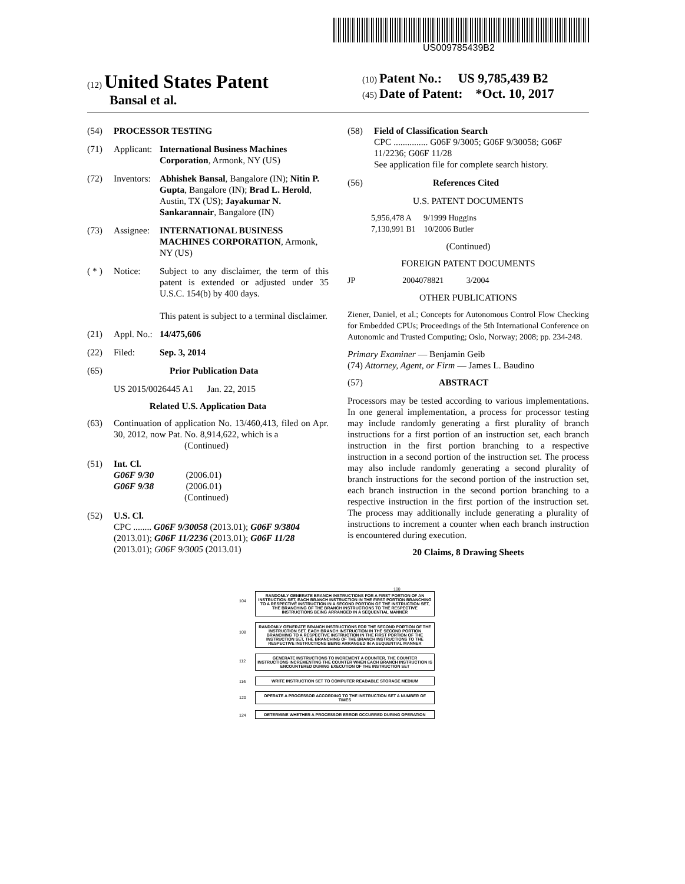US009785439B2
(12) United States Patent
Bansal et al.
(10) Patent No.: US 9,785,439 B2
(45) Date of Patent: *Oct. 10, 2017
(54) PROCESSOR TESTING
(71) Applicant: International Business Machines Corporation, Armonk, NY (US)
(72) Inventors: Abhishek Bansal, Bangalore (IN); Nitin P. Gupta, Bangalore (IN); Brad L. Herold, Austin, TX (US); Jayakumar N. Sankarannair, Bangalore (IN)
(73) Assignee: INTERNATIONAL BUSINESS MACHINES CORPORATION, Armonk, NY (US)
( * ) Notice: Subject to any disclaimer, the term of this patent is extended or adjusted under 35 U.S.C. 154(b) by 400 days.
This patent is subject to a terminal disclaimer.
(21) Appl. No.: 14/475,606
(22) Filed: Sep. 3, 2014
(65) Prior Publication Data
US 2015/0026445 A1 Jan. 22, 2015
Related U.S. Application Data
(63) Continuation of application No. 13/460,413, filed on Apr. 30, 2012, now Pat. No. 8,914,622, which is a
(Continued)
(51) Int. Cl.
G06F 9/30 (2006.01)
G06F 9/38 (2006.01)
(Continued)
(52) U.S. Cl.
CPC ........ G06F 9/30058 (2013.01); G06F 9/3804 (2013.01); G06F 11/2236 (2013.01); G06F 11/28 (2013.01); G06F 9/3005 (2013.01)
(58) Field of Classification Search
CPC ............... G06F 9/3005; G06F 9/30058; G06F 11/2236; G06F 11/28
See application file for complete search history.
(56) References Cited
U.S. PATENT DOCUMENTS
5,956,478 A 9/1999 Huggins
7,130,991 B1 10/2006 Butler
(Continued)
FOREIGN PATENT DOCUMENTS
JP 2004078821 3/2004
OTHER PUBLICATIONS
Ziener, Daniel, et al.; Concepts for Autonomous Control Flow Checking for Embedded CPUs; Proceedings of the 5th International Conference on Autonomic and Trusted Computing; Oslo, Norway; 2008; pp. 234-248.
Primary Examiner — Benjamin Geib
(74) Attorney, Agent, or Firm — James L. Baudino
(57) ABSTRACT
Processors may be tested according to various implementations. In one general implementation, a process for processor testing may include randomly generating a first plurality of branch instructions for a first portion of an instruction set, each branch instruction in the first portion branching to a respective instruction in a second portion of the instruction set. The process may also include randomly generating a second plurality of branch instructions for the second portion of the instruction set, each branch instruction in the second portion branching to a respective instruction in the first portion of the instruction set. The process may additionally include generating a plurality of instructions to increment a counter when each branch instruction is encountered during execution.
20 Claims, 8 Drawing Sheets
100
104 RANDOMLY GENERATE BRANCH INSTRUCTIONS FOR A FIRST PORTION OF AN INSTRUCTION SET, EACH BRANCH INSTRUCTION IN THE FIRST PORTION BRANCHING TO A RESPECTIVE INSTRUCTION IN A SECOND PORTION OF THE INSTRUCTION SET, THE BRANCHING OF THE BRANCH INSTRUCTIONS TO THE RESPECTIVE INSTRUCTIONS BEING ARRANGED IN A SEQUENTIAL MANNER
108 RANDOMLY GENERATE BRANCH INSTRUCTIONS FOR THE SECOND PORTION OF THE INSTRUCTION SET, EACH BRANCH INSTRUCTION IN THE SECOND PORTION BRANCHING TO A RESPECTIVE INSTRUCTION IN THE FIRST PORTION OF THE INSTRUCTION SET, THE BRANCHING OF THE BRANCH INSTRUCTIONS TO THE RESPECTIVE INSTRUCTIONS BEING ARRANGED IN A SEQUENTIAL MANNER
112 GENERATE INSTRUCTIONS TO INCREMENT A COUNTER, THE COUNTER INSTRUCTIONS INCREMENTING THE COUNTER WHEN EACH BRANCH INSTRUCTION IS ENCOUNTERED DURING EXECUTION OF THE INSTRUCTION SET
116 WRITE INSTRUCTION SET TO COMPUTER READABLE STORAGE MEDIUM
120 OPERATE A PROCESSOR ACCORDING TO THE INSTRUCTION SET A NUMBER OF TIMES
124 DETERMINE WHETHER A PROCESSOR ERROR OCCURRED DURING OPERATION